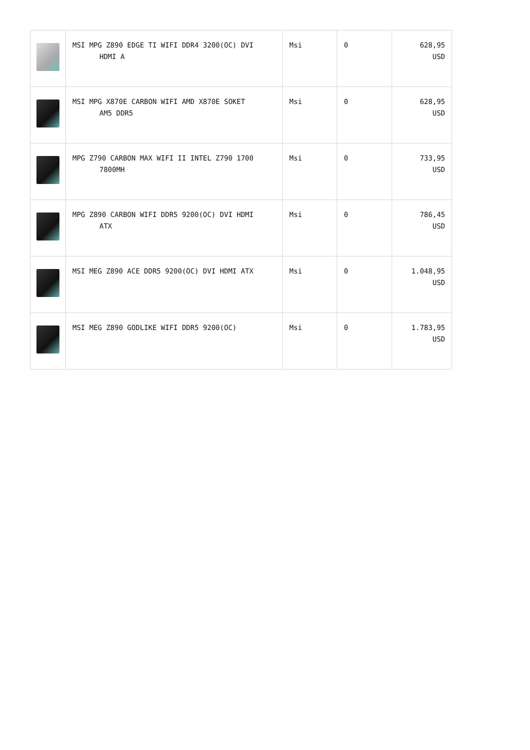| | MSI MPG Z890 EDGE TI WIFI DDR4 3200(OC) DVI HDMI A | Msi | 0 | 628,95 USD |
| | MSI MPG X870E CARBON WIFI AMD X870E SOKET AM5 DDR5 | Msi | 0 | 628,95 USD |
| | MPG Z790 CARBON MAX WIFI II INTEL Z790 1700 7800MH | Msi | 0 | 733,95 USD |
| | MPG Z890 CARBON WIFI DDR5 9200(OC) DVI HDMI ATX | Msi | 0 | 786,45 USD |
| | MSI MEG Z890 ACE DDR5 9200(OC) DVI HDMI ATX | Msi | 0 | 1.048,95 USD |
| | MSI MEG Z890 GODLIKE WIFI DDR5 9200(OC) | Msi | 0 | 1.783,95 USD |